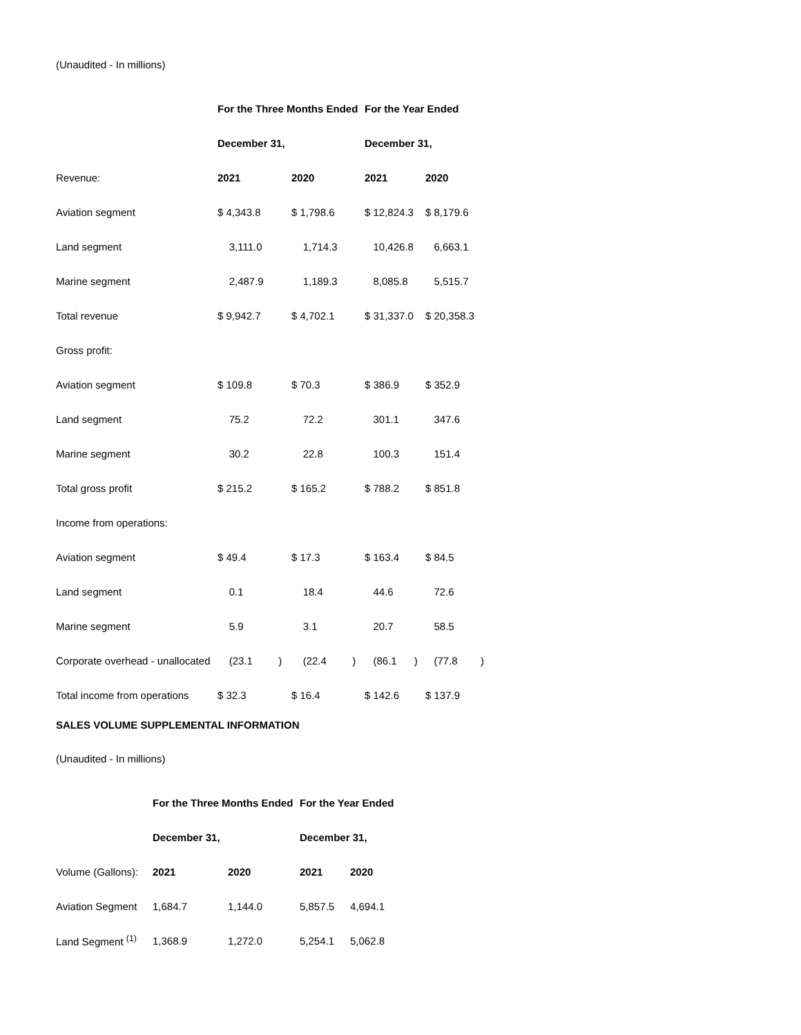(Unaudited - In millions)
| | For the Three Months Ended | | For the Year Ended | |
| | December 31, | | December 31, | |
| Revenue: | 2021 | 2020 | 2021 | 2020 |
| Aviation segment | $ 4,343.8 | $ 1,798.6 | $ 12,824.3 | $ 8,179.6 |
| Land segment | 3,111.0 | 1,714.3 | 10,426.8 | 6,663.1 |
| Marine segment | 2,487.9 | 1,189.3 | 8,085.8 | 5,515.7 |
| Total revenue | $ 9,942.7 | $ 4,702.1 | $ 31,337.0 | $ 20,358.3 |
| Gross profit: | | | | |
| Aviation segment | $ 109.8 | $ 70.3 | $ 386.9 | $ 352.9 |
| Land segment | 75.2 | 72.2 | 301.1 | 347.6 |
| Marine segment | 30.2 | 22.8 | 100.3 | 151.4 |
| Total gross profit | $ 215.2 | $ 165.2 | $ 788.2 | $ 851.8 |
| Income from operations: | | | | |
| Aviation segment | $ 49.4 | $ 17.3 | $ 163.4 | $ 84.5 |
| Land segment | 0.1 | 18.4 | 44.6 | 72.6 |
| Marine segment | 5.9 | 3.1 | 20.7 | 58.5 |
| Corporate overhead - unallocated | (23.1 ) | (22.4 ) | (86.1 ) | (77.8 ) |
| Total income from operations | $ 32.3 | $ 16.4 | $ 142.6 | $ 137.9 |
SALES VOLUME SUPPLEMENTAL INFORMATION
(Unaudited - In millions)
| | For the Three Months Ended | | For the Year Ended | |
| | December 31, | | December 31, | |
| Volume (Gallons): | 2021 | 2020 | 2021 | 2020 |
| Aviation Segment | 1,684.7 | 1,144.0 | 5,857.5 | 4,694.1 |
| Land Segment <sup>(1)</sup> | 1,368.9 | 1,272.0 | 5,254.1 | 5,062.8 |